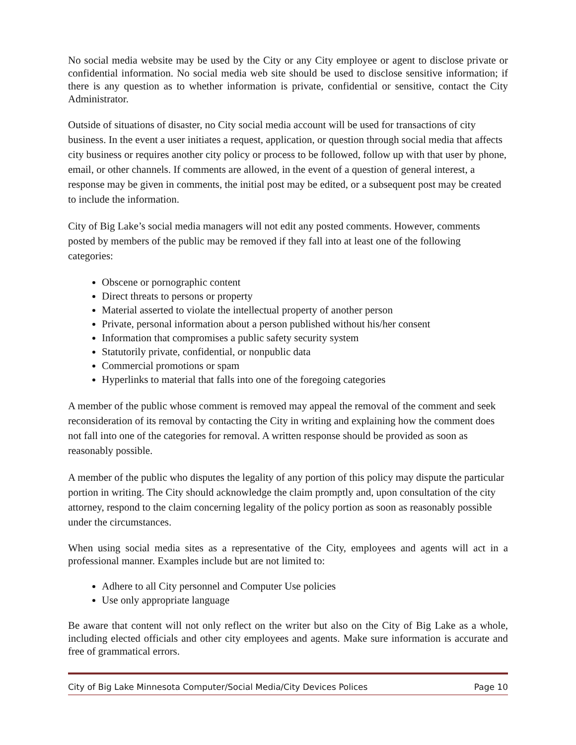No social media website may be used by the City or any City employee or agent to disclose private or confidential information. No social media web site should be used to disclose sensitive information; if there is any question as to whether information is private, confidential or sensitive, contact the City Administrator.
Outside of situations of disaster, no City social media account will be used for transactions of city business. In the event a user initiates a request, application, or question through social media that affects city business or requires another city policy or process to be followed, follow up with that user by phone, email, or other channels. If comments are allowed, in the event of a question of general interest, a response may be given in comments, the initial post may be edited, or a subsequent post may be created to include the information.
City of Big Lake’s social media managers will not edit any posted comments. However, comments posted by members of the public may be removed if they fall into at least one of the following categories:
Obscene or pornographic content
Direct threats to persons or property
Material asserted to violate the intellectual property of another person
Private, personal information about a person published without his/her consent
Information that compromises a public safety security system
Statutorily private, confidential, or nonpublic data
Commercial promotions or spam
Hyperlinks to material that falls into one of the foregoing categories
A member of the public whose comment is removed may appeal the removal of the comment and seek reconsideration of its removal by contacting the City in writing and explaining how the comment does not fall into one of the categories for removal. A written response should be provided as soon as reasonably possible.
A member of the public who disputes the legality of any portion of this policy may dispute the particular portion in writing. The City should acknowledge the claim promptly and, upon consultation of the city attorney, respond to the claim concerning legality of the policy portion as soon as reasonably possible under the circumstances.
When using social media sites as a representative of the City, employees and agents will act in a professional manner. Examples include but are not limited to:
Adhere to all City personnel and Computer Use policies
Use only appropriate language
Be aware that content will not only reflect on the writer but also on the City of Big Lake as a whole, including elected officials and other city employees and agents. Make sure information is accurate and free of grammatical errors.
City of Big Lake Minnesota Computer/Social Media/City Devices Polices Page 10